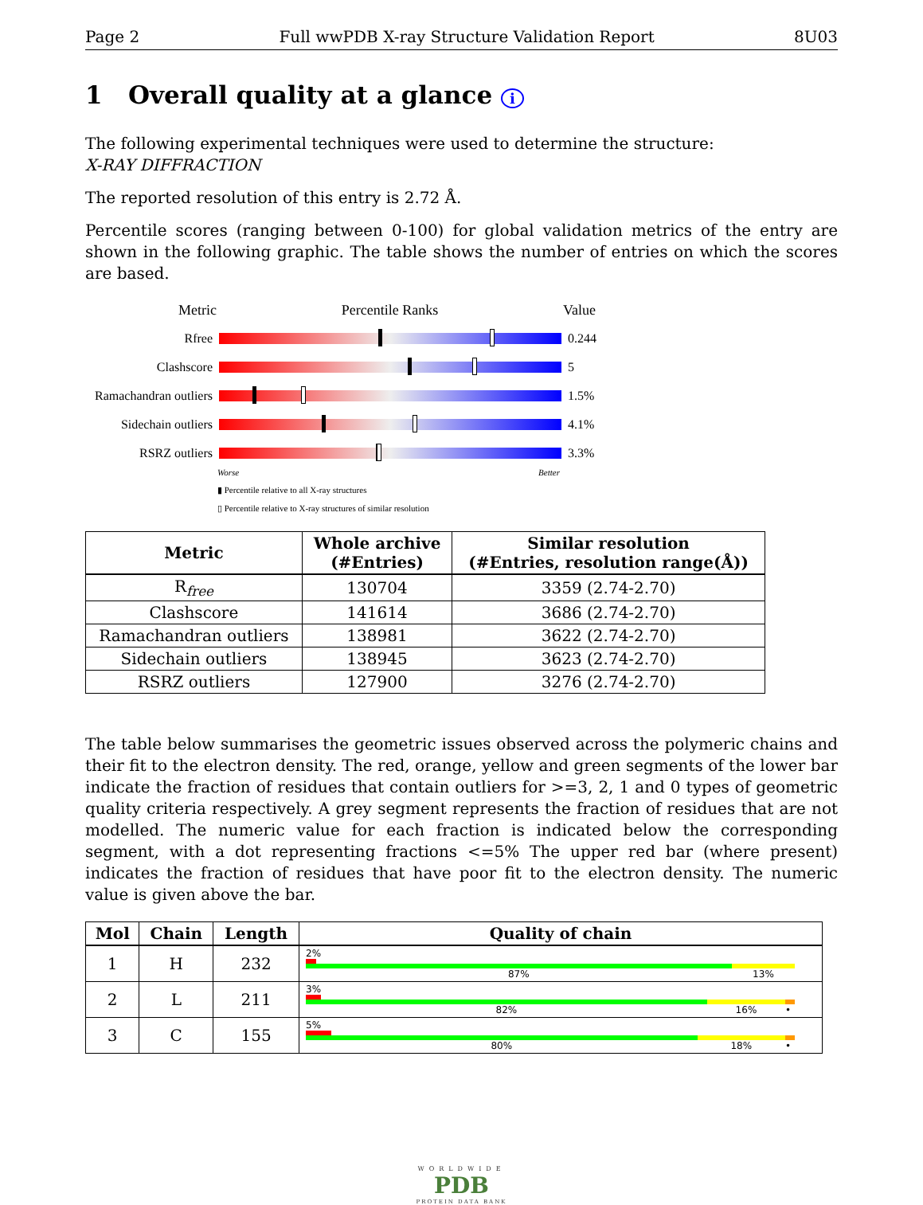Page 2 Full wwPDB X-ray Structure Validation Report 8U03
1 Overall quality at a glance i
The following experimental techniques were used to determine the structure:
X-RAY DIFFRACTION
The reported resolution of this entry is 2.72 Å.
Percentile scores (ranging between 0-100) for global validation metrics of the entry are shown in the following graphic. The table shows the number of entries on which the scores are based.
Metric Percentile Ranks Value
Rfree 0.244
Clashscore 5
Ramachandran outliers
1.5%
Sidechain outliers
4.1%
RSRZ outliers 3.3%
Worse Better
▮ Percentile relative to all X-ray structures
▯ Percentile relative to X-ray structures of similar resolution
| Metric | Whole archive (#Entries) | Similar resolution (#Entries, resolution range(Å)) |
| --- | --- | --- |
| R<sub>free</sub> | 130704 | 3359 (2.74-2.70) |
| Clashscore | 141614 | 3686 (2.74-2.70) |
| Ramachandran outliers | 138981 | 3622 (2.74-2.70) |
| Sidechain outliers | 138945 | 3623 (2.74-2.70) |
| RSRZ outliers | 127900 | 3276 (2.74-2.70) |
The table below summarises the geometric issues observed across the polymeric chains and their fit to the electron density. The red, orange, yellow and green segments of the lower bar indicate the fraction of residues that contain outliers for >=3, 2, 1 and 0 types of geometric quality criteria respectively. A grey segment represents the fraction of residues that are not modelled. The numeric value for each fraction is indicated below the corresponding segment, with a dot representing fractions <=5% The upper red bar (where present) indicates the fraction of residues that have poor fit to the electron density. The numeric value is given above the bar.
| Mol | Chain | Length | Quality of chain |
| --- | --- | --- | --- |
| 1 | H | 232 | 2% 87% 13% |
| 2 | L | 211 | 3% 82% 16% • |
| 3 | C | 155 | 5% 80% 18% • |
WORLDWIDE
PDB
PROTEIN DATA BANK